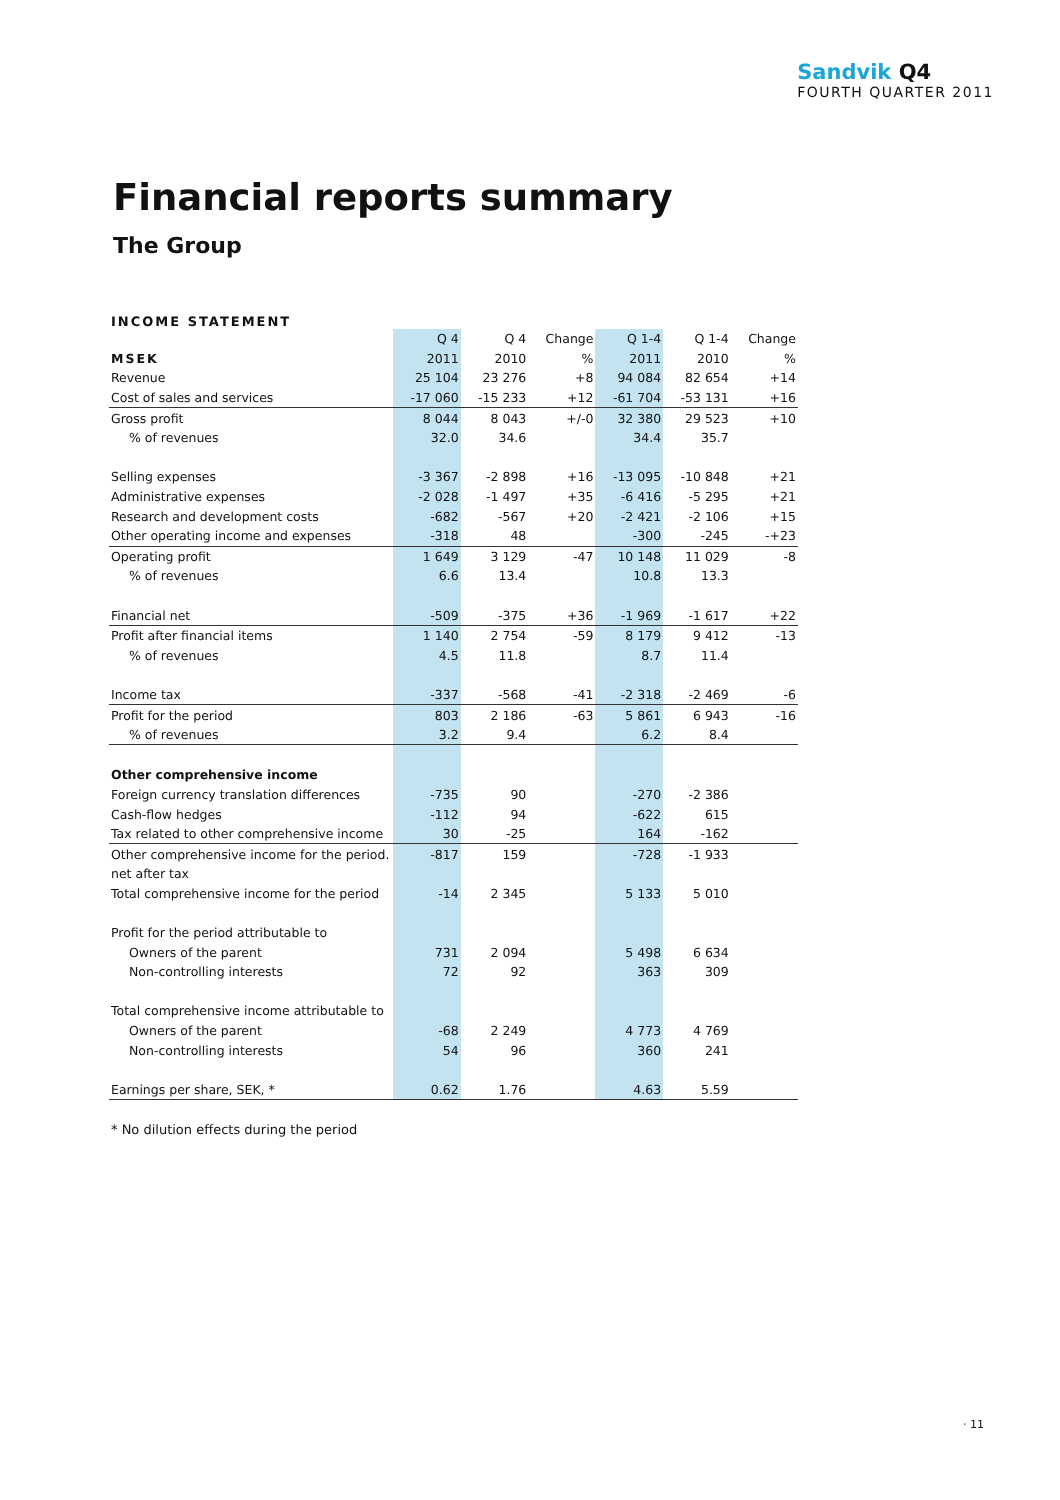Sandvik Q4
FOURTH QUARTER 2011
Financial reports summary
The Group
INCOME STATEMENT
| | Q 4 | Q 4 | Change | Q 1-4 | Q 1-4 | Change |
| --- | --- | --- | --- | --- | --- | --- |
| MSEK | 2011 | 2010 | % | 2011 | 2010 | % |
| Revenue | 25 104 | 23 276 | +8 | 94 084 | 82 654 | +14 |
| Cost of sales and services | -17 060 | -15 233 | +12 | -61 704 | -53 131 | +16 |
| Gross profit | 8 044 | 8 043 | +/-0 | 32 380 | 29 523 | +10 |
| % of revenues | 32.0 | 34.6 | | 34.4 | 35.7 | |
| Selling expenses | -3 367 | -2 898 | +16 | -13 095 | -10 848 | +21 |
| Administrative expenses | -2 028 | -1 497 | +35 | -6 416 | -5 295 | +21 |
| Research and development costs | -682 | -567 | +20 | -2 421 | -2 106 | +15 |
| Other operating income and expenses | -318 | 48 | | -300 | -245 | -+23 |
| Operating profit | 1 649 | 3 129 | -47 | 10 148 | 11 029 | -8 |
| % of revenues | 6.6 | 13.4 | | 10.8 | 13.3 | |
| Financial net | -509 | -375 | +36 | -1 969 | -1 617 | +22 |
| Profit after financial items | 1 140 | 2 754 | -59 | 8 179 | 9 412 | -13 |
| % of revenues | 4.5 | 11.8 | | 8.7 | 11.4 | |
| Income tax | -337 | -568 | -41 | -2 318 | -2 469 | -6 |
| Profit for the period | 803 | 2 186 | -63 | 5 861 | 6 943 | -16 |
| % of revenues | 3.2 | 9.4 | | 6.2 | 8.4 | |
| Other comprehensive income | | | | | | |
| Foreign currency translation differences | -735 | 90 | | -270 | -2 386 | |
| Cash-flow hedges | -112 | 94 | | -622 | 615 | |
| Tax related to other comprehensive income | 30 | -25 | | 164 | -162 | |
| Other comprehensive income for the period. | -817 | 159 | | -728 | -1 933 | |
| net after tax | | | | | | |
| Total comprehensive income for the period | -14 | 2 345 | | 5 133 | 5 010 | |
| Profit for the period attributable to | | | | | | |
| Owners of the parent | 731 | 2 094 | | 5 498 | 6 634 | |
| Non-controlling interests | 72 | 92 | | 363 | 309 | |
| Total comprehensive income attributable to | | | | | | |
| Owners of the parent | -68 | 2 249 | | 4 773 | 4 769 | |
| Non-controlling interests | 54 | 96 | | 360 | 241 | |
| Earnings per share, SEK, * | 0.62 | 1.76 | | 4.63 | 5.59 | |
* No dilution effects during the period
· 11